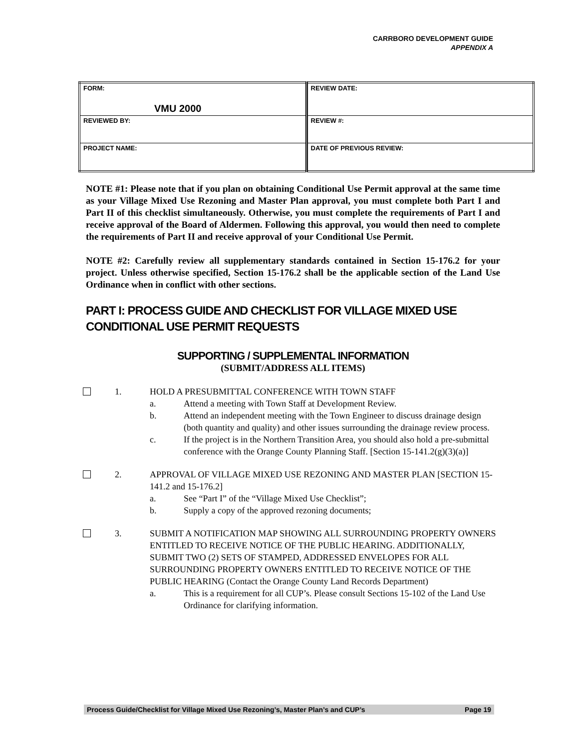CARRBORO DEVELOPMENT GUIDE
APPENDIX A
| FORM: VMU 2000 | REVIEW DATE: |
| REVIEWED BY: | REVIEW #: |
| PROJECT NAME: | DATE OF PREVIOUS REVIEW: |
NOTE #1: Please note that if you plan on obtaining Conditional Use Permit approval at the same time as your Village Mixed Use Rezoning and Master Plan approval, you must complete both Part I and Part II of this checklist simultaneously. Otherwise, you must complete the requirements of Part I and receive approval of the Board of Aldermen. Following this approval, you would then need to complete the requirements of Part II and receive approval of your Conditional Use Permit.
NOTE #2: Carefully review all supplementary standards contained in Section 15-176.2 for your project. Unless otherwise specified, Section 15-176.2 shall be the applicable section of the Land Use Ordinance when in conflict with other sections.
PART I: PROCESS GUIDE AND CHECKLIST FOR VILLAGE MIXED USE CONDITIONAL USE PERMIT REQUESTS
SUPPORTING / SUPPLEMENTAL INFORMATION
(SUBMIT/ADDRESS ALL ITEMS)
1. HOLD A PRESUBMITTAL CONFERENCE WITH TOWN STAFF
a. Attend a meeting with Town Staff at Development Review.
b. Attend an independent meeting with the Town Engineer to discuss drainage design (both quantity and quality) and other issues surrounding the drainage review process.
c. If the project is in the Northern Transition Area, you should also hold a pre-submittal conference with the Orange County Planning Staff. [Section 15-141.2(g)(3)(a)]
2. APPROVAL OF VILLAGE MIXED USE REZONING AND MASTER PLAN [SECTION 15-141.2 and 15-176.2]
a. See “Part I” of the “Village Mixed Use Checklist”;
b. Supply a copy of the approved rezoning documents;
3. SUBMIT A NOTIFICATION MAP SHOWING ALL SURROUNDING PROPERTY OWNERS ENTITLED TO RECEIVE NOTICE OF THE PUBLIC HEARING. ADDITIONALLY, SUBMIT TWO (2) SETS OF STAMPED, ADDRESSED ENVELOPES FOR ALL SURROUNDING PROPERTY OWNERS ENTITLED TO RECEIVE NOTICE OF THE PUBLIC HEARING (Contact the Orange County Land Records Department)
a. This is a requirement for all CUP’s. Please consult Sections 15-102 of the Land Use Ordinance for clarifying information.
Process Guide/Checklist for Village Mixed Use Rezoning’s, Master Plan’s and CUP’s Page 19